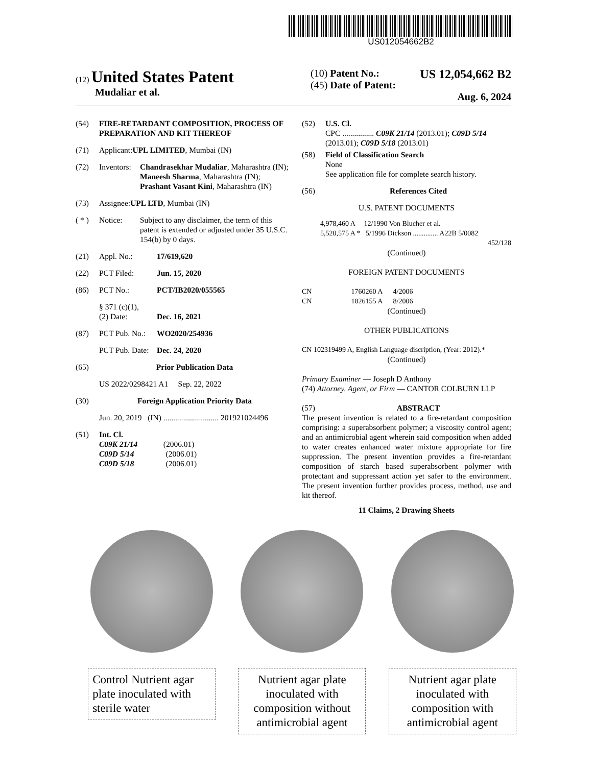US012054662B2
(12) United States Patent
Mudaliar et al.
(10) Patent No.: US 12,054,662 B2
(45) Date of Patent: Aug. 6, 2024
(54) FIRE-RETARDANT COMPOSITION, PROCESS OF PREPARATION AND KIT THEREOF
(71) Applicant: UPL LIMITED, Mumbai (IN)
(72) Inventors: Chandrasekhar Mudaliar, Maharashtra (IN); Maneesh Sharma, Maharashtra (IN); Prashant Vasant Kini, Maharashtra (IN)
(73) Assignee: UPL LTD, Mumbai (IN)
( * ) Notice: Subject to any disclaimer, the term of this patent is extended or adjusted under 35 U.S.C. 154(b) by 0 days.
(21) Appl. No.: 17/619,620
(22) PCT Filed: Jun. 15, 2020
(86) PCT No.: PCT/IB2020/055565
§ 371 (c)(1),
(2) Date: Dec. 16, 2021
(87) PCT Pub. No.: WO2020/254936
PCT Pub. Date: Dec. 24, 2020
(65) Prior Publication Data
US 2022/0298421 A1 Sep. 22, 2022
(30) Foreign Application Priority Data
Jun. 20, 2019 (IN) ............................ 201921024496
(51) Int. Cl.
C09K 21/14 (2006.01)
C09D 5/14 (2006.01)
C09D 5/18 (2006.01)
(52) U.S. Cl.
CPC ................ C09K 21/14 (2013.01); C09D 5/14 (2013.01); C09D 5/18 (2013.01)
(58) Field of Classification Search
None
See application file for complete search history.
(56) References Cited
U.S. PATENT DOCUMENTS
4,978,460 A 12/1990 Von Blucher et al.
5,520,575 A * 5/1996 Dickson .............. A22B 5/0082
452/128
(Continued)
FOREIGN PATENT DOCUMENTS
CN 1760260 A 4/2006
CN 1826155 A 8/2006
(Continued)
OTHER PUBLICATIONS
CN 102319499 A, English Language discription, (Year: 2012).*
(Continued)
Primary Examiner — Joseph D Anthony
(74) Attorney, Agent, or Firm — CANTOR COLBURN LLP
(57) ABSTRACT
The present invention is related to a fire-retardant composition comprising: a superabsorbent polymer; a viscosity control agent; and an antimicrobial agent wherein said composition when added to water creates enhanced water mixture appropriate for fire suppression. The present invention provides a fire-retardant composition of starch based superabsorbent polymer with protectant and suppressant action yet safer to the environment. The present invention further provides process, method, use and kit thereof.
11 Claims, 2 Drawing Sheets
Control Nutrient agar plate inoculated with sterile water
Nutrient agar plate inoculated with composition without antimicrobial agent
Nutrient agar plate inoculated with composition with antimicrobial agent